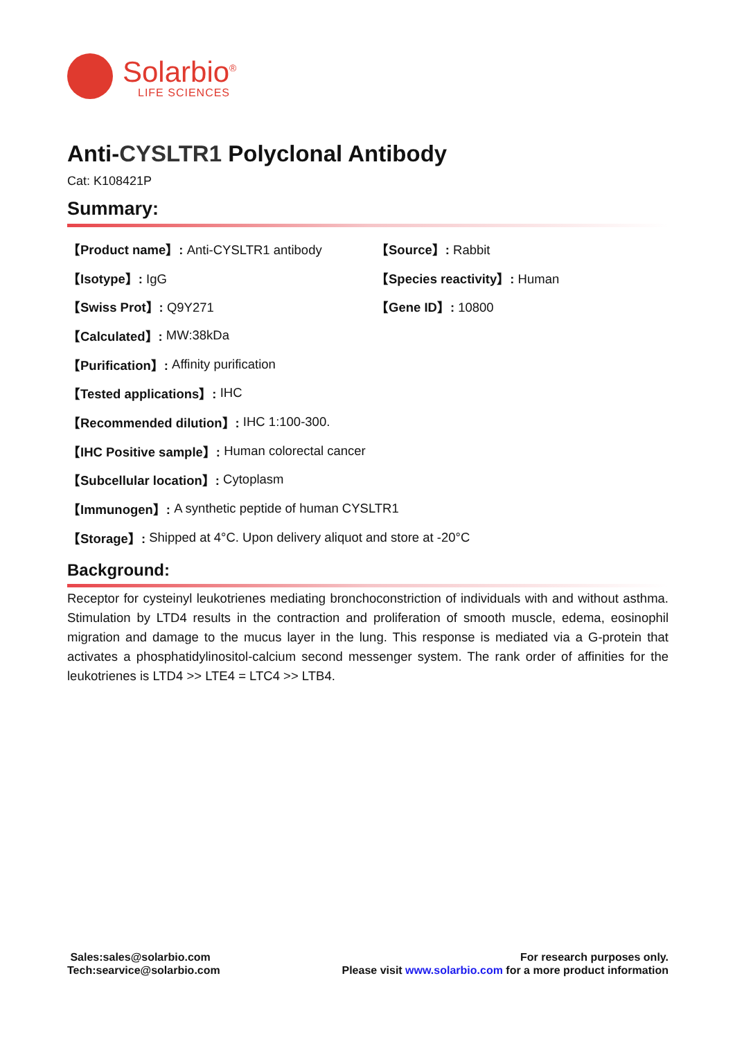Solarbio<sup>®</sup>
LIFE SCIENCES
Anti-CYSLTR1 Polyclonal Antibody
Cat: K108421P
Summary:
【Product name】: Anti-CYSLTR1 antibody 【Source】: Rabbit
【Isotype】: IgG 【Species reactivity】: Human
【Swiss Prot】: Q9Y271 【Gene ID】: 10800
【Calculated】: MW:38kDa
【Purification】: Affinity purification
【Tested applications】: IHC
【Recommended dilution】: IHC 1:100-300.
【IHC Positive sample】: Human colorectal cancer
【Subcellular location】: Cytoplasm
【Immunogen】: A synthetic peptide of human CYSLTR1
【Storage】: Shipped at 4°C. Upon delivery aliquot and store at -20°C
Background:
Receptor for cysteinyl leukotrienes mediating bronchoconstriction of individuals with and without asthma. Stimulation by LTD4 results in the contraction and proliferation of smooth muscle, edema, eosinophil migration and damage to the mucus layer in the lung. This response is mediated via a G-protein that activates a phosphatidylinositol-calcium second messenger system. The rank order of affinities for the leukotrienes is LTD4 >> LTE4 = LTC4 >> LTB4.
Sales:sales@solarbio.com
Tech:searvice@solarbio.com
For research purposes only.
Please visit www.solarbio.com for a more product information